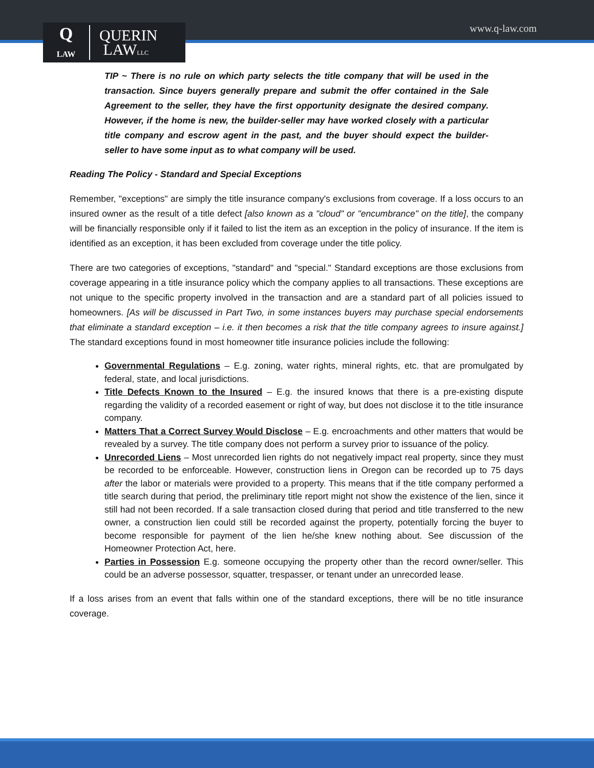www.q-law.com
Q
LAW
QUERIN
LAWLLC
TIP ~ There is no rule on which party selects the title company that will be used in the transaction. Since buyers generally prepare and submit the offer contained in the Sale Agreement to the seller, they have the first opportunity designate the desired company. However, if the home is new, the builder-seller may have worked closely with a particular title company and escrow agent in the past, and the buyer should expect the builder-seller to have some input as to what company will be used.
Reading The Policy - Standard and Special Exceptions
Remember, "exceptions" are simply the title insurance company's exclusions from coverage. If a loss occurs to an insured owner as the result of a title defect [also known as a "cloud" or "encumbrance" on the title], the company will be financially responsible only if it failed to list the item as an exception in the policy of insurance. If the item is identified as an exception, it has been excluded from coverage under the title policy.
There are two categories of exceptions, "standard" and "special." Standard exceptions are those exclusions from coverage appearing in a title insurance policy which the company applies to all transactions. These exceptions are not unique to the specific property involved in the transaction and are a standard part of all policies issued to homeowners. [As will be discussed in Part Two, in some instances buyers may purchase special endorsements that eliminate a standard exception – i.e. it then becomes a risk that the title company agrees to insure against.] The standard exceptions found in most homeowner title insurance policies include the following:
Governmental Regulations – E.g. zoning, water rights, mineral rights, etc. that are promulgated by federal, state, and local jurisdictions.
Title Defects Known to the Insured – E.g. the insured knows that there is a pre-existing dispute regarding the validity of a recorded easement or right of way, but does not disclose it to the title insurance company.
Matters That a Correct Survey Would Disclose – E.g. encroachments and other matters that would be revealed by a survey. The title company does not perform a survey prior to issuance of the policy.
Unrecorded Liens – Most unrecorded lien rights do not negatively impact real property, since they must be recorded to be enforceable. However, construction liens in Oregon can be recorded up to 75 days after the labor or materials were provided to a property. This means that if the title company performed a title search during that period, the preliminary title report might not show the existence of the lien, since it still had not been recorded. If a sale transaction closed during that period and title transferred to the new owner, a construction lien could still be recorded against the property, potentially forcing the buyer to become responsible for payment of the lien he/she knew nothing about. See discussion of the Homeowner Protection Act, here.
Parties in Possession E.g. someone occupying the property other than the record owner/seller. This could be an adverse possessor, squatter, trespasser, or tenant under an unrecorded lease.
If a loss arises from an event that falls within one of the standard exceptions, there will be no title insurance coverage.